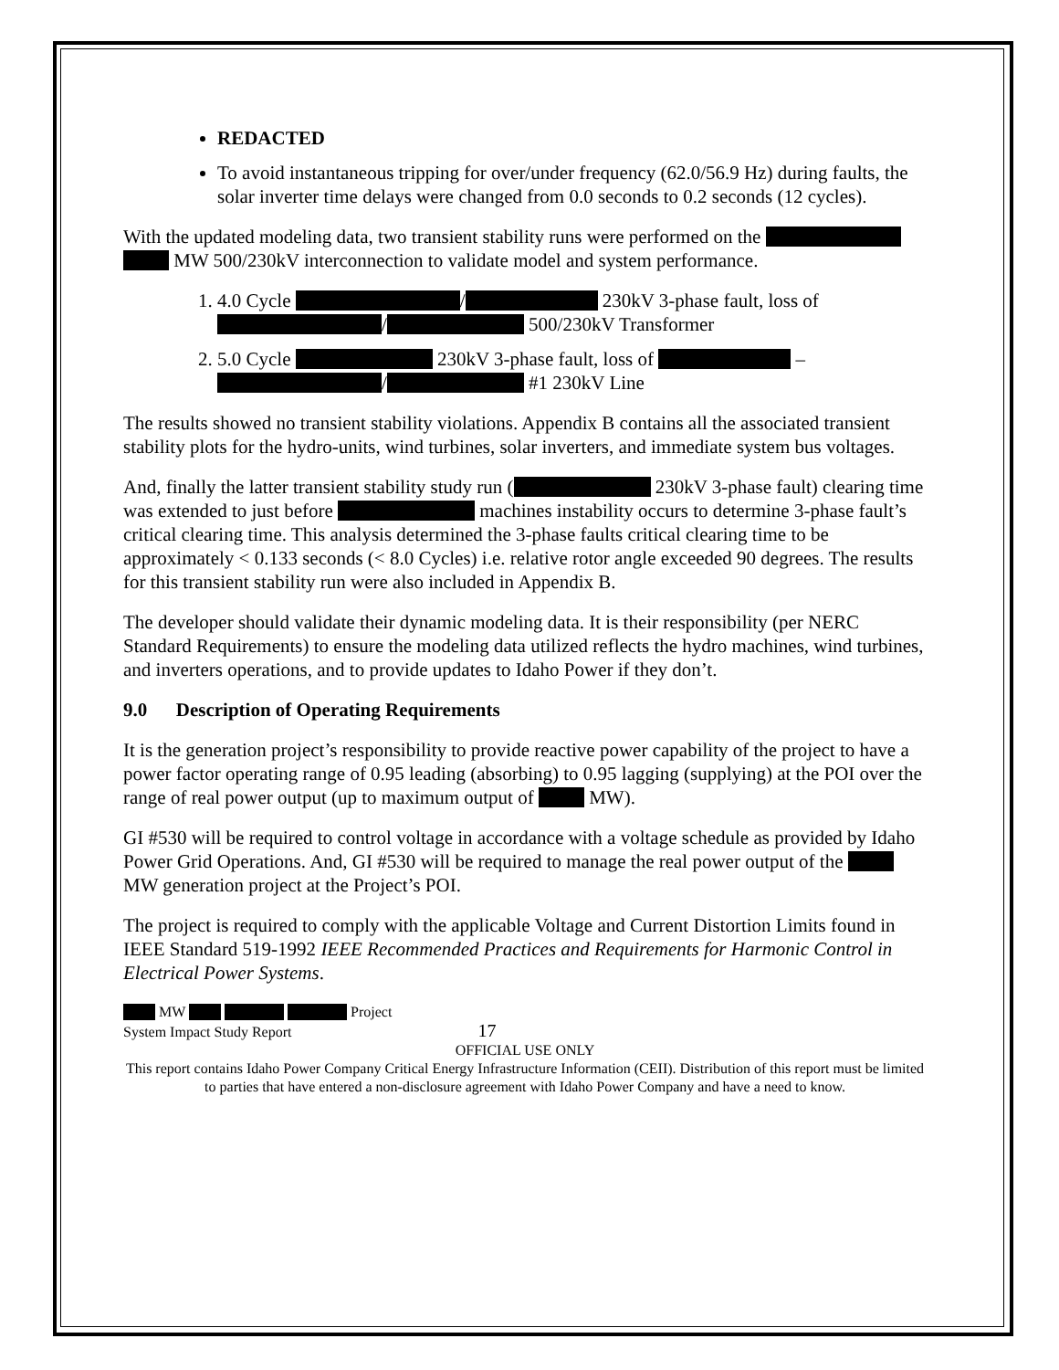REDACTED
To avoid instantaneous tripping for over/under frequency (62.0/56.9 Hz) during faults, the solar inverter time delays were changed from 0.0 seconds to 0.2 seconds (12 cycles).
With the updated modeling data, two transient stability runs were performed on the MW 500/230kV interconnection to validate model and system performance.
1. 4.0 Cycle / 230kV 3-phase fault, loss of / 500/230kV Transformer
2. 5.0 Cycle 230kV 3-phase fault, loss of – / #1 230kV Line
The results showed no transient stability violations. Appendix B contains all the associated transient stability plots for the hydro-units, wind turbines, solar inverters, and immediate system bus voltages.
And, finally the latter transient stability study run ( 230kV 3-phase fault) clearing time was extended to just before machines instability occurs to determine 3-phase fault’s critical clearing time. This analysis determined the 3-phase faults critical clearing time to be approximately < 0.133 seconds (< 8.0 Cycles) i.e. relative rotor angle exceeded 90 degrees. The results for this transient stability run were also included in Appendix B.
The developer should validate their dynamic modeling data. It is their responsibility (per NERC Standard Requirements) to ensure the modeling data utilized reflects the hydro machines, wind turbines, and inverters operations, and to provide updates to Idaho Power if they don’t.
9.0 Description of Operating Requirements
It is the generation project’s responsibility to provide reactive power capability of the project to have a power factor operating range of 0.95 leading (absorbing) to 0.95 lagging (supplying) at the POI over the range of real power output (up to maximum output of MW).
GI #530 will be required to control voltage in accordance with a voltage schedule as provided by Idaho Power Grid Operations. And, GI #530 will be required to manage the real power output of the MW generation project at the Project’s POI.
The project is required to comply with the applicable Voltage and Current Distortion Limits found in IEEE Standard 519-1992 IEEE Recommended Practices and Requirements for Harmonic Control in Electrical Power Systems.
MW Project
System Impact Study Report 17
OFFICIAL USE ONLY
This report contains Idaho Power Company Critical Energy Infrastructure Information (CEII). Distribution of this report must be limited to parties that have entered a non-disclosure agreement with Idaho Power Company and have a need to know.